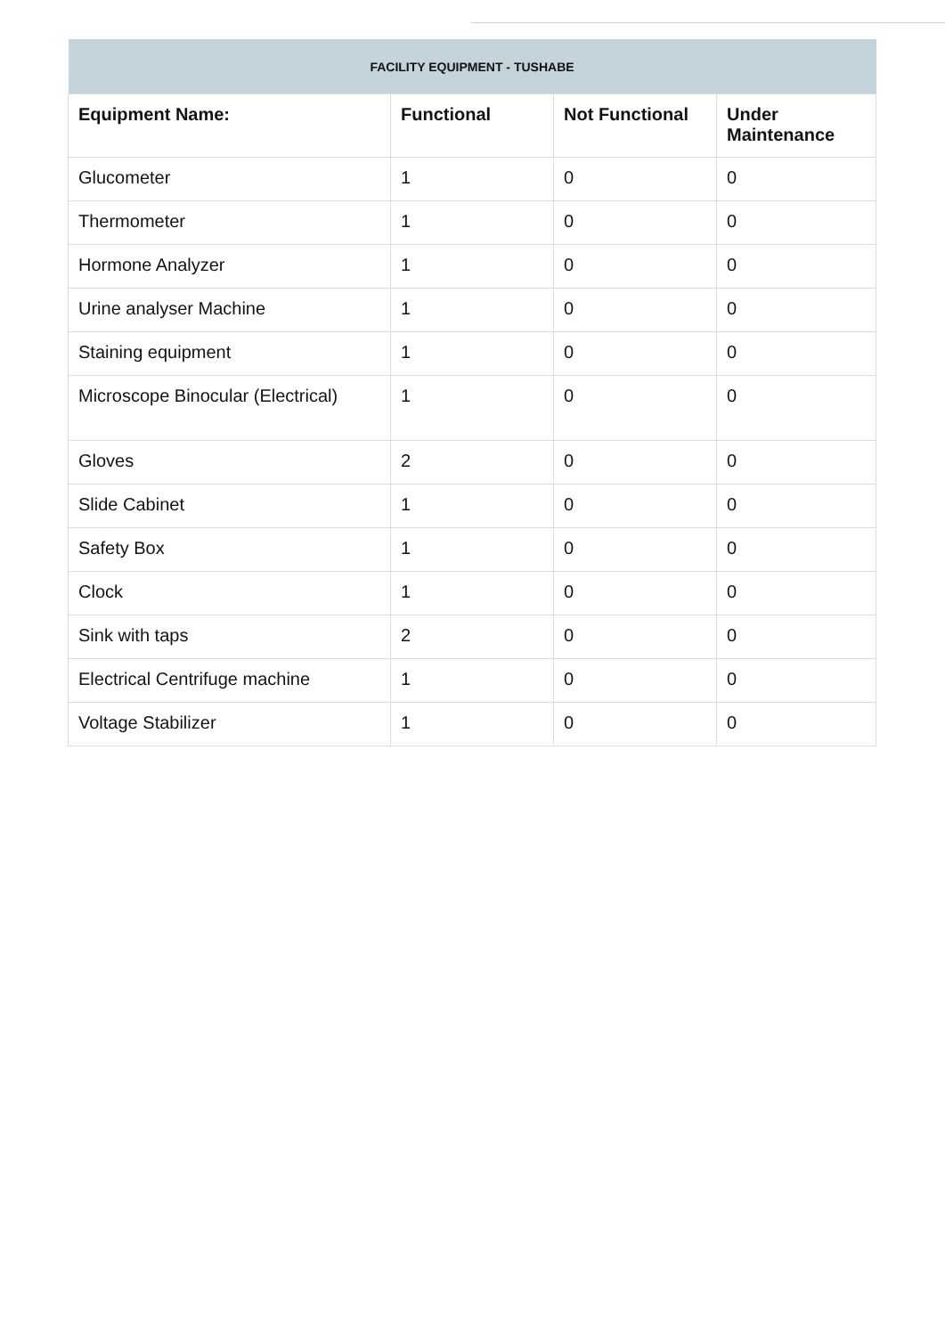| FACILITY EQUIPMENT - TUSHABE | | | |
| --- | --- | --- | --- |
| Equipment Name: | Functional | Not Functional | Under Maintenance |
| Glucometer | 1 | 0 | 0 |
| Thermometer | 1 | 0 | 0 |
| Hormone Analyzer | 1 | 0 | 0 |
| Urine analyser Machine | 1 | 0 | 0 |
| Staining equipment | 1 | 0 | 0 |
| Microscope Binocular (Electrical) | 1 | 0 | 0 |
| Gloves | 2 | 0 | 0 |
| Slide Cabinet | 1 | 0 | 0 |
| Safety Box | 1 | 0 | 0 |
| Clock | 1 | 0 | 0 |
| Sink with taps | 2 | 0 | 0 |
| Electrical Centrifuge machine | 1 | 0 | 0 |
| Voltage Stabilizer | 1 | 0 | 0 |